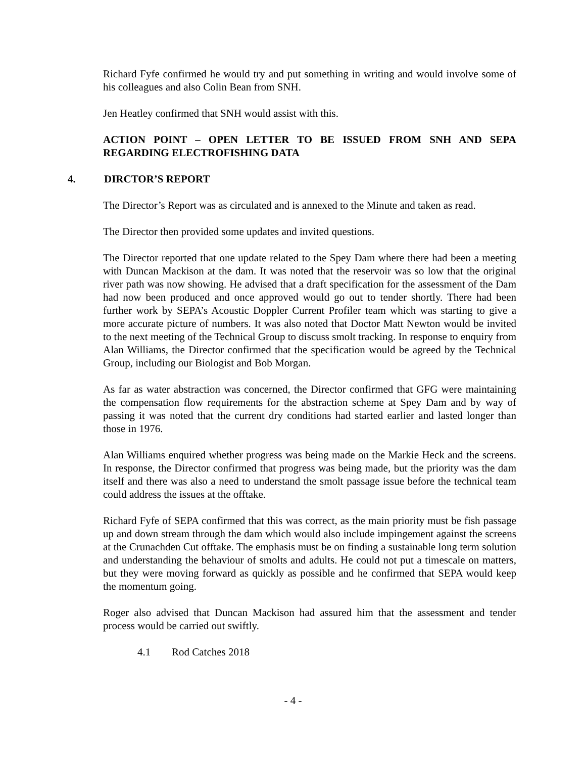Richard Fyfe confirmed he would try and put something in writing and would involve some of his colleagues and also Colin Bean from SNH.
Jen Heatley confirmed that SNH would assist with this.
ACTION POINT – OPEN LETTER TO BE ISSUED FROM SNH AND SEPA REGARDING ELECTROFISHING DATA
4. DIRCTOR’S REPORT
The Director’s Report was as circulated and is annexed to the Minute and taken as read.
The Director then provided some updates and invited questions.
The Director reported that one update related to the Spey Dam where there had been a meeting with Duncan Mackison at the dam. It was noted that the reservoir was so low that the original river path was now showing. He advised that a draft specification for the assessment of the Dam had now been produced and once approved would go out to tender shortly. There had been further work by SEPA’s Acoustic Doppler Current Profiler team which was starting to give a more accurate picture of numbers. It was also noted that Doctor Matt Newton would be invited to the next meeting of the Technical Group to discuss smolt tracking. In response to enquiry from Alan Williams, the Director confirmed that the specification would be agreed by the Technical Group, including our Biologist and Bob Morgan.
As far as water abstraction was concerned, the Director confirmed that GFG were maintaining the compensation flow requirements for the abstraction scheme at Spey Dam and by way of passing it was noted that the current dry conditions had started earlier and lasted longer than those in 1976.
Alan Williams enquired whether progress was being made on the Markie Heck and the screens. In response, the Director confirmed that progress was being made, but the priority was the dam itself and there was also a need to understand the smolt passage issue before the technical team could address the issues at the offtake.
Richard Fyfe of SEPA confirmed that this was correct, as the main priority must be fish passage up and down stream through the dam which would also include impingement against the screens at the Crunachden Cut offtake. The emphasis must be on finding a sustainable long term solution and understanding the behaviour of smolts and adults. He could not put a timescale on matters, but they were moving forward as quickly as possible and he confirmed that SEPA would keep the momentum going.
Roger also advised that Duncan Mackison had assured him that the assessment and tender process would be carried out swiftly.
4.1 Rod Catches 2018
- 4 -